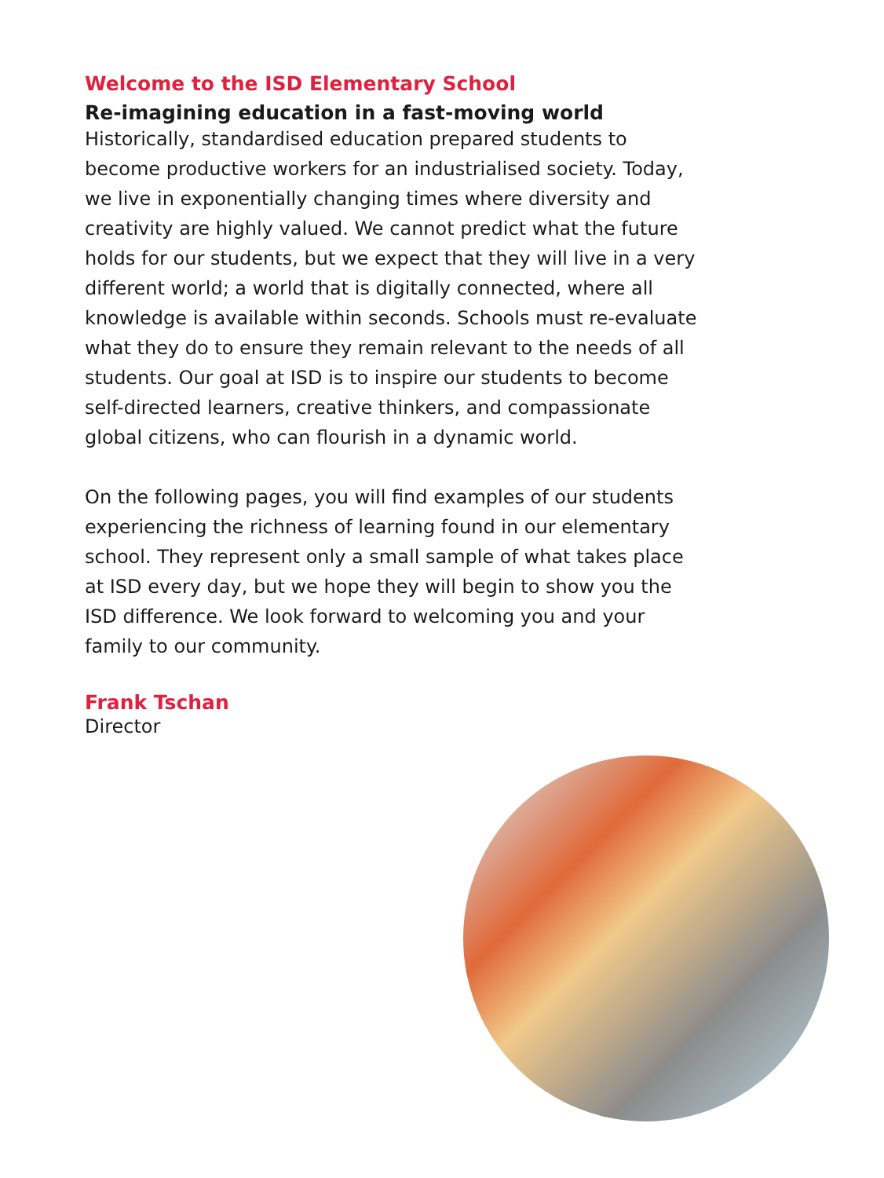Welcome to the ISD Elementary School
Re-imagining education in a fast-moving world
Historically, standardised education prepared students to become productive workers for an industrialised society. Today, we live in exponentially changing times where diversity and creativity are highly valued. We cannot predict what the future holds for our students, but we expect that they will live in a very different world; a world that is digitally connected, where all knowledge is available within seconds. Schools must re-evaluate what they do to ensure they remain relevant to the needs of all students. Our goal at ISD is to inspire our students to become self-directed learners, creative thinkers, and compassionate global citizens, who can flourish in a dynamic world.
On the following pages, you will find examples of our students experiencing the richness of learning found in our elementary school. They represent only a small sample of what takes place at ISD every day, but we hope they will begin to show you the ISD difference. We look forward to welcoming you and your family to our community.
Frank Tschan
Director